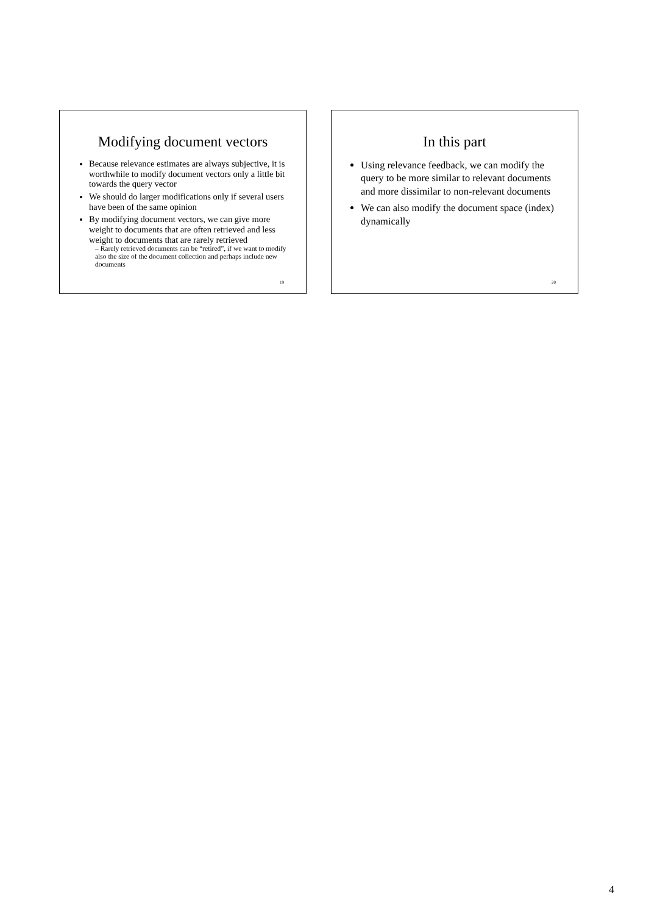Modifying document vectors
Because relevance estimates are always subjective, it is worthwhile to modify document vectors only a little bit towards the query vector
We should do larger modifications only if several users have been of the same opinion
By modifying document vectors, we can give more weight to documents that are often retrieved and less weight to documents that are rarely retrieved
– Rarely retrieved documents can be “retired”, if we want to modify also the size of the document collection and perhaps include new documents
19
In this part
Using relevance feedback, we can modify the query to be more similar to relevant documents and more dissimilar to non-relevant documents
We can also modify the document space (index) dynamically
20
4